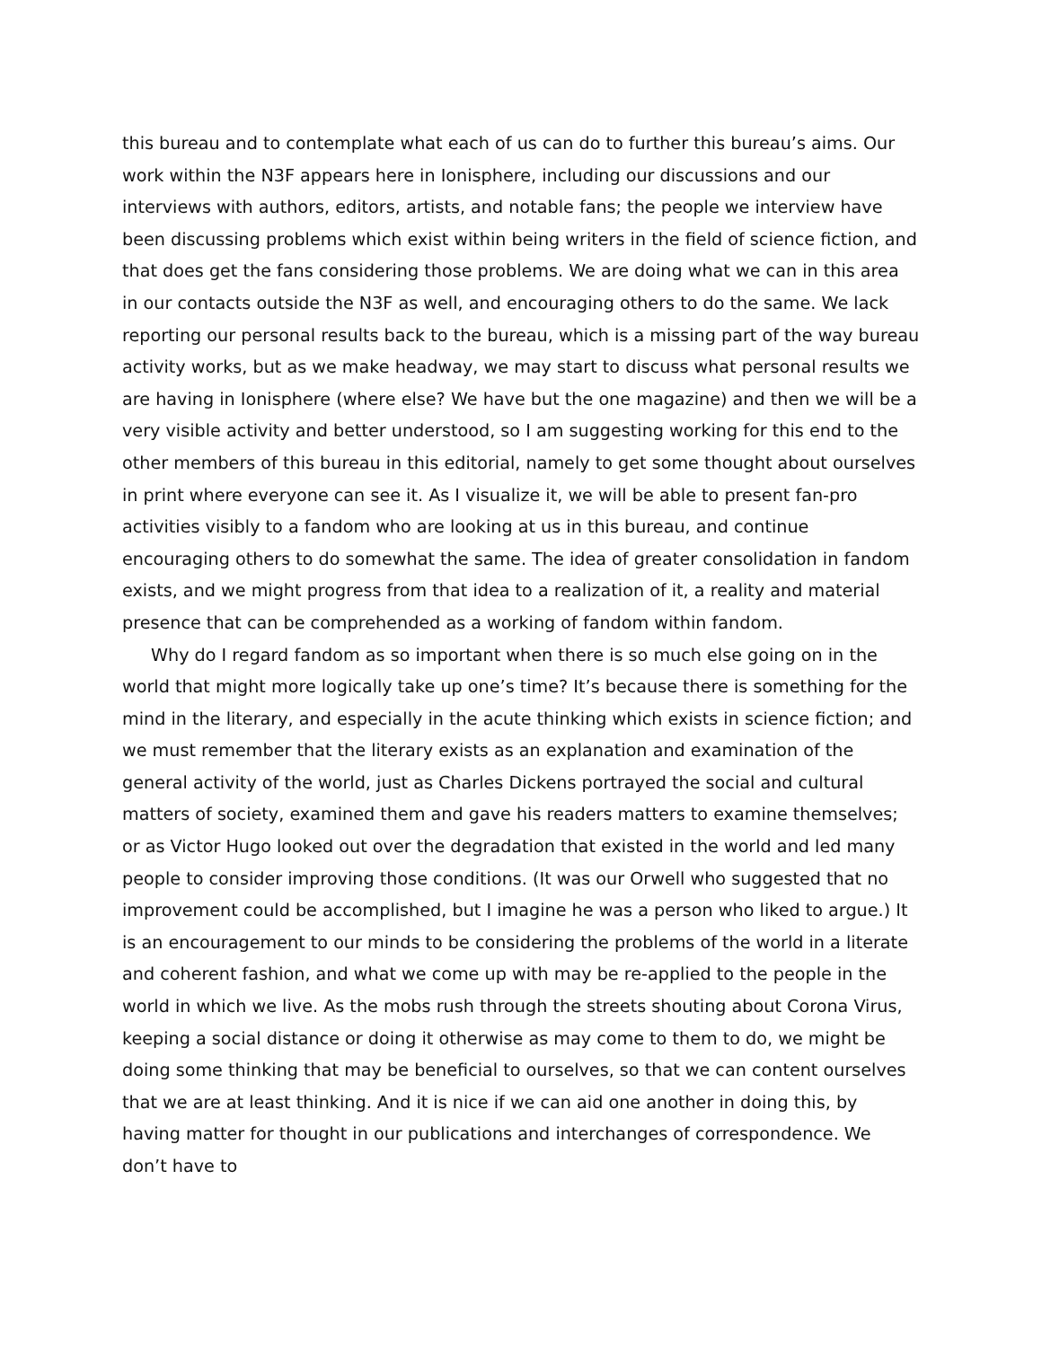this bureau and to contemplate what each of us can do to further this bureau’s aims. Our work within the N3F appears here in Ionisphere, including our discussions and our interviews with authors, editors, artists, and notable fans; the people we interview have been discussing problems which exist within being writers in the field of science fiction, and that does get the fans considering those problems. We are doing what we can in this area in our contacts outside the N3F as well, and encouraging others to do the same. We lack reporting our personal results back to the bureau, which is a missing part of the way bureau activity works, but as we make headway, we may start to discuss what personal results we are having in Ionisphere (where else? We have but the one magazine) and then we will be a very visible activity and better understood, so I am suggesting working for this end to the other members of this bureau in this editorial, namely to get some thought about ourselves in print where everyone can see it. As I visualize it, we will be able to present fan-pro activities visibly to a fandom who are looking at us in this bureau, and continue encouraging others to do somewhat the same. The idea of greater consolidation in fandom exists, and we might progress from that idea to a realization of it, a reality and material presence that can be comprehended as a working of fandom within fandom.
Why do I regard fandom as so important when there is so much else going on in the world that might more logically take up one’s time? It’s because there is something for the mind in the literary, and especially in the acute thinking which exists in science fiction; and we must remember that the literary exists as an explanation and examination of the general activity of the world, just as Charles Dickens portrayed the social and cultural matters of society, examined them and gave his readers matters to examine themselves; or as Victor Hugo looked out over the degradation that existed in the world and led many people to consider improving those conditions. (It was our Orwell who suggested that no improvement could be accomplished, but I imagine he was a person who liked to argue.) It is an encouragement to our minds to be considering the problems of the world in a literate and coherent fashion, and what we come up with may be re-applied to the people in the world in which we live. As the mobs rush through the streets shouting about Corona Virus, keeping a social distance or doing it otherwise as may come to them to do, we might be doing some thinking that may be beneficial to ourselves, so that we can content ourselves that we are at least thinking. And it is nice if we can aid one another in doing this, by having matter for thought in our publications and interchanges of correspondence. We don’t have to